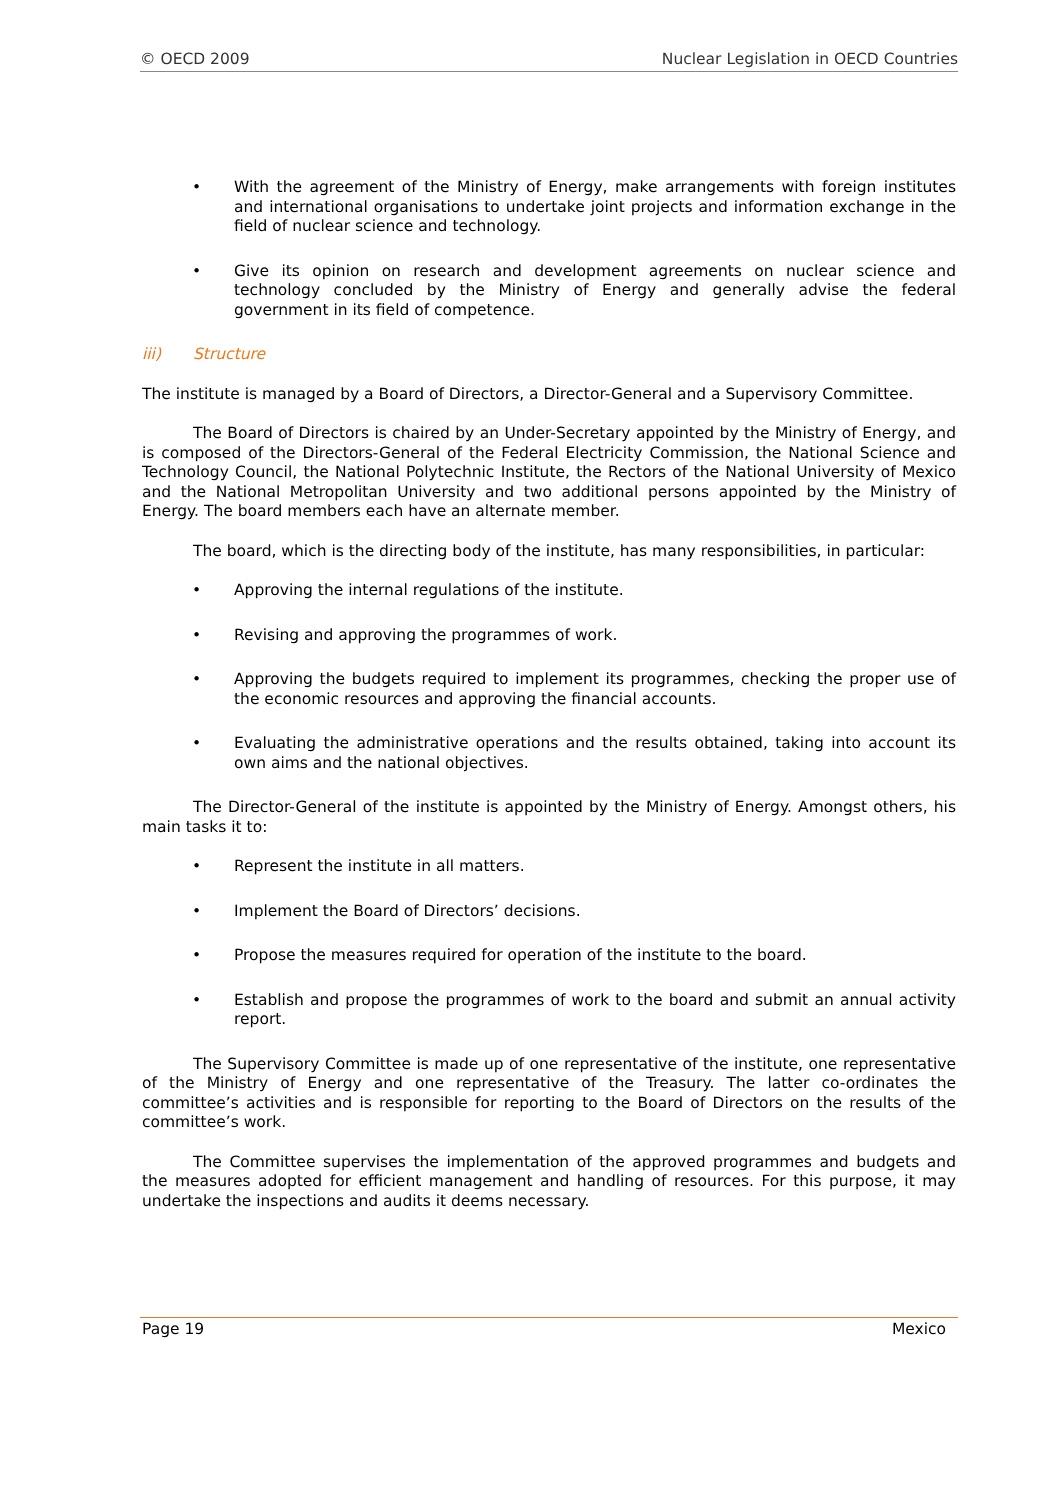© OECD 2009 Nuclear Legislation in OECD Countries
• With the agreement of the Ministry of Energy, make arrangements with foreign institutes and international organisations to undertake joint projects and information exchange in the field of nuclear science and technology.
• Give its opinion on research and development agreements on nuclear science and technology concluded by the Ministry of Energy and generally advise the federal government in its field of competence.
iii) Structure
The institute is managed by a Board of Directors, a Director-General and a Supervisory Committee.
The Board of Directors is chaired by an Under-Secretary appointed by the Ministry of Energy, and is composed of the Directors-General of the Federal Electricity Commission, the National Science and Technology Council, the National Polytechnic Institute, the Rectors of the National University of Mexico and the National Metropolitan University and two additional persons appointed by the Ministry of Energy. The board members each have an alternate member.
The board, which is the directing body of the institute, has many responsibilities, in particular:
• Approving the internal regulations of the institute.
• Revising and approving the programmes of work.
• Approving the budgets required to implement its programmes, checking the proper use of the economic resources and approving the financial accounts.
• Evaluating the administrative operations and the results obtained, taking into account its own aims and the national objectives.
The Director-General of the institute is appointed by the Ministry of Energy. Amongst others, his main tasks it to:
• Represent the institute in all matters.
• Implement the Board of Directors’ decisions.
• Propose the measures required for operation of the institute to the board.
• Establish and propose the programmes of work to the board and submit an annual activity report.
The Supervisory Committee is made up of one representative of the institute, one representative of the Ministry of Energy and one representative of the Treasury. The latter co-ordinates the committee’s activities and is responsible for reporting to the Board of Directors on the results of the committee’s work.
The Committee supervises the implementation of the approved programmes and budgets and the measures adopted for efficient management and handling of resources. For this purpose, it may undertake the inspections and audits it deems necessary.
Page 19 Mexico